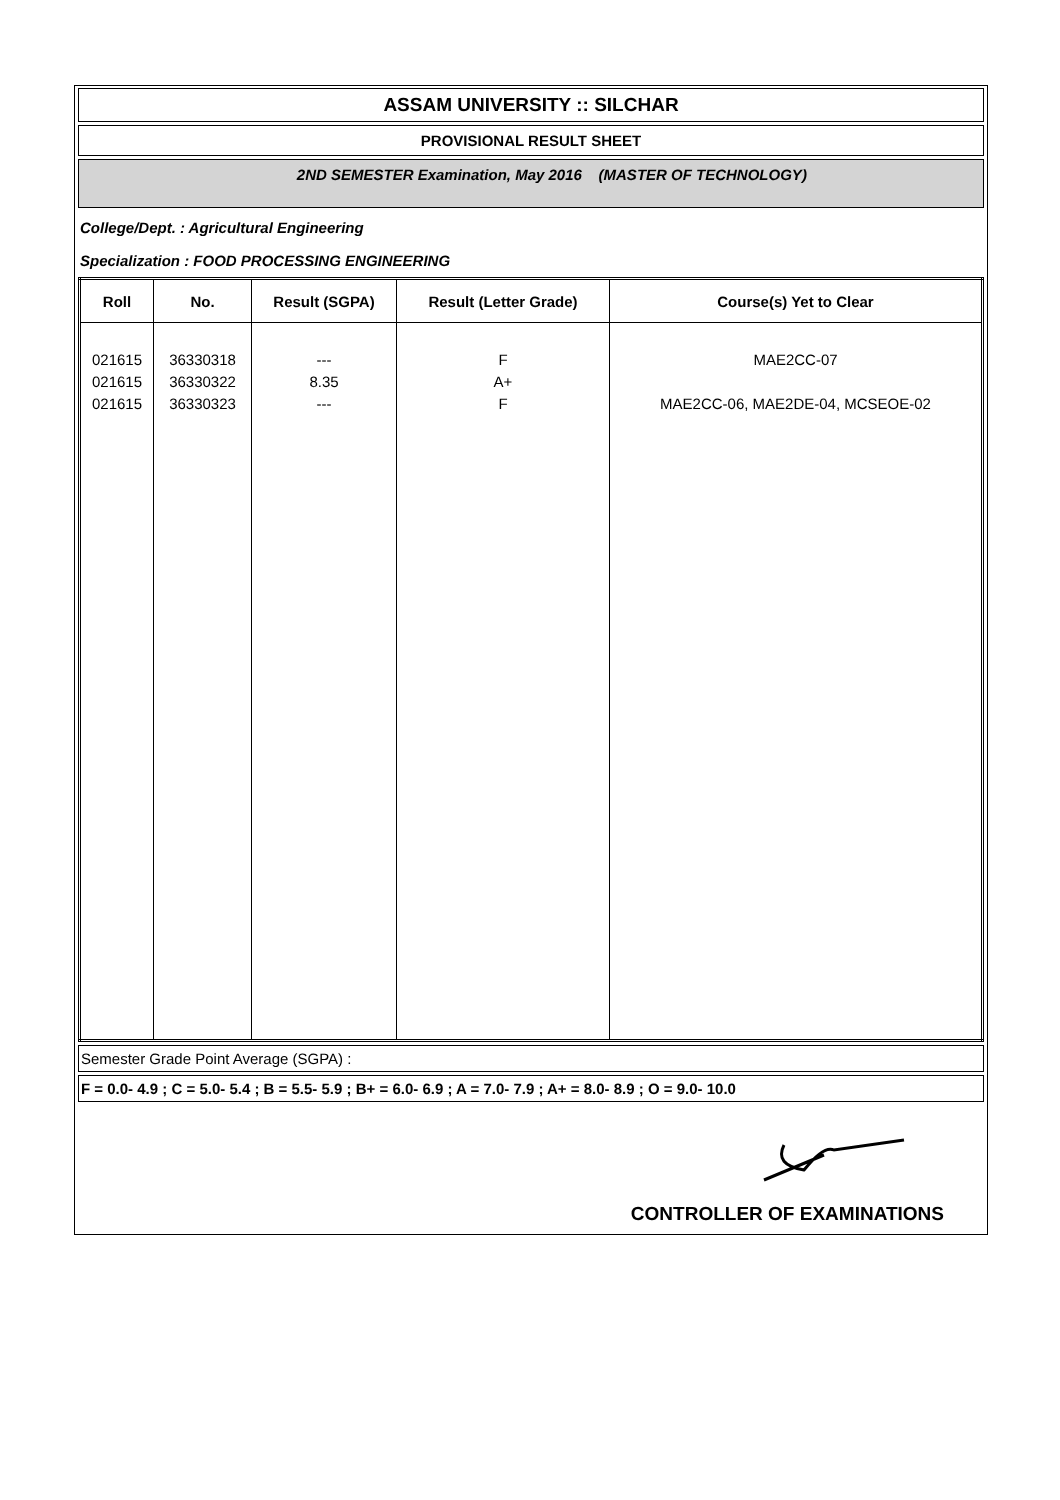ASSAM UNIVERSITY :: SILCHAR
PROVISIONAL RESULT SHEET
2ND SEMESTER Examination, May 2016 (MASTER OF TECHNOLOGY)
College/Dept. : Agricultural Engineering
Specialization : FOOD PROCESSING ENGINEERING
| Roll | No. | Result (SGPA) | Result (Letter Grade) | Course(s) Yet to Clear |
| --- | --- | --- | --- | --- |
| 021615 | 36330318 | --- | F | MAE2CC-07 |
| 021615 | 36330322 | 8.35 | A+ | |
| 021615 | 36330323 | --- | F | MAE2CC-06, MAE2DE-04, MCSEOE-02 |
Semester Grade Point Average (SGPA) :
F = 0.0- 4.9 ; C = 5.0- 5.4 ; B = 5.5- 5.9 ; B+ = 6.0- 6.9 ; A = 7.0- 7.9 ; A+ = 8.0- 8.9 ; O = 9.0- 10.0
CONTROLLER OF EXAMINATIONS